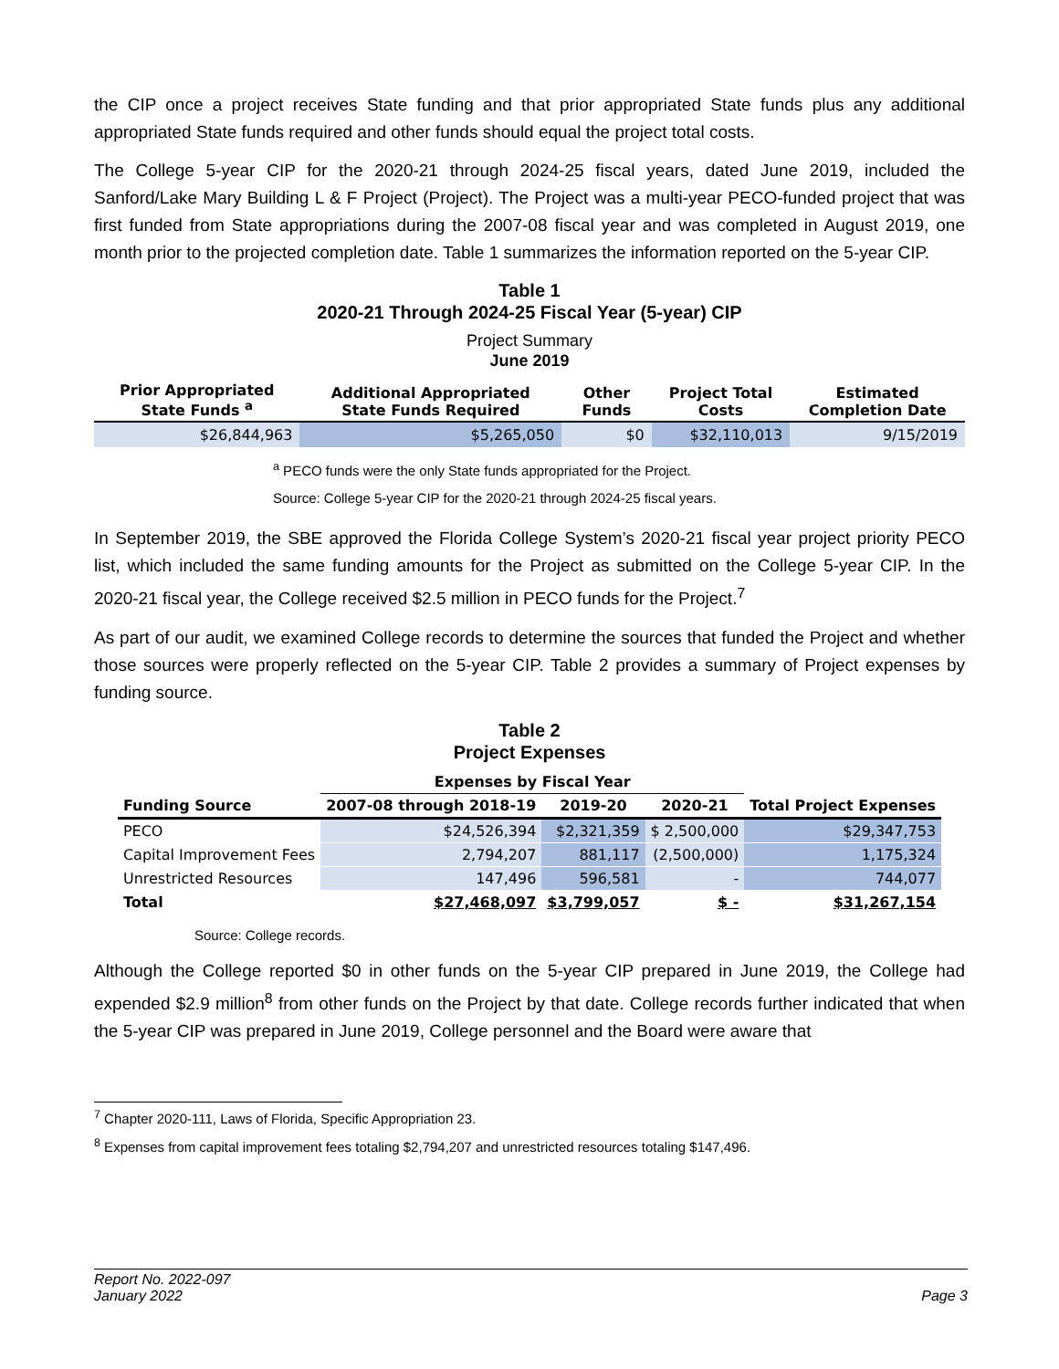the CIP once a project receives State funding and that prior appropriated State funds plus any additional appropriated State funds required and other funds should equal the project total costs.
The College 5-year CIP for the 2020-21 through 2024-25 fiscal years, dated June 2019, included the Sanford/Lake Mary Building L & F Project (Project). The Project was a multi-year PECO-funded project that was first funded from State appropriations during the 2007-08 fiscal year and was completed in August 2019, one month prior to the projected completion date. Table 1 summarizes the information reported on the 5-year CIP.
Table 1
2020-21 Through 2024-25 Fiscal Year (5-year) CIP
Project Summary
June 2019
| Prior Appropriated State Funds <sup>a</sup> | Additional Appropriated State Funds Required | Other Funds | Project Total Costs | Estimated Completion Date |
| --- | --- | --- | --- | --- |
| $26,844,963 | $5,265,050 | $0 | $32,110,013 | 9/15/2019 |
<sup>a</sup> PECO funds were the only State funds appropriated for the Project.
Source: College 5-year CIP for the 2020-21 through 2024-25 fiscal years.
In September 2019, the SBE approved the Florida College System’s 2020-21 fiscal year project priority PECO list, which included the same funding amounts for the Project as submitted on the College 5-year CIP. In the 2020-21 fiscal year, the College received $2.5 million in PECO funds for the Project.<sup>7</sup>
As part of our audit, we examined College records to determine the sources that funded the Project and whether those sources were properly reflected on the 5-year CIP. Table 2 provides a summary of Project expenses by funding source.
Table 2
Project Expenses
| | Expenses by Fiscal Year | | | |
| --- | --- | --- | --- | --- |
| Funding Source | 2007-08 through 2018-19 | 2019-20 | 2020-21 | Total Project Expenses |
| PECO | $24,526,394 | $2,321,359 | $ 2,500,000 | $29,347,753 |
| Capital Improvement Fees | 2,794,207 | 881,117 | (2,500,000) | 1,175,324 |
| Unrestricted Resources | 147,496 | 596,581 | - | 744,077 |
| Total | $27,468,097 | $3,799,057 | $ - | $31,267,154 |
Source: College records.
Although the College reported $0 in other funds on the 5-year CIP prepared in June 2019, the College had expended $2.9 million<sup>8</sup> from other funds on the Project by that date. College records further indicated that when the 5-year CIP was prepared in June 2019, College personnel and the Board were aware that
<sup>7</sup> Chapter 2020-111, Laws of Florida, Specific Appropriation 23.
<sup>8</sup> Expenses from capital improvement fees totaling $2,794,207 and unrestricted resources totaling $147,496.
Report No. 2022-097
January 2022
Page 3